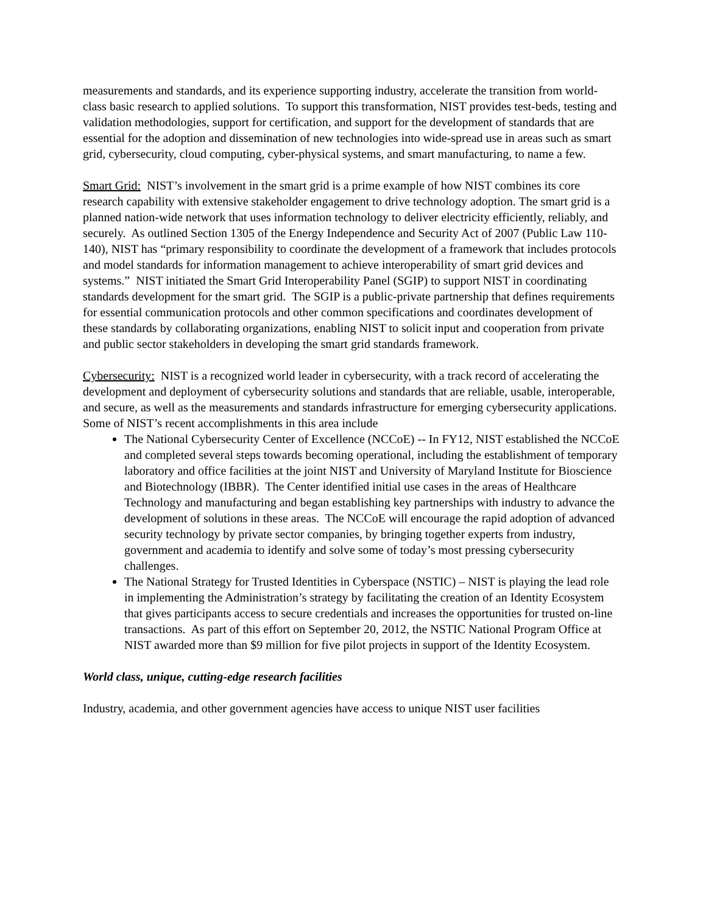measurements and standards, and its experience supporting industry, accelerate the transition from world-class basic research to applied solutions. To support this transformation, NIST provides test-beds, testing and validation methodologies, support for certification, and support for the development of standards that are essential for the adoption and dissemination of new technologies into wide-spread use in areas such as smart grid, cybersecurity, cloud computing, cyber-physical systems, and smart manufacturing, to name a few.
Smart Grid: NIST’s involvement in the smart grid is a prime example of how NIST combines its core research capability with extensive stakeholder engagement to drive technology adoption. The smart grid is a planned nation-wide network that uses information technology to deliver electricity efficiently, reliably, and securely. As outlined Section 1305 of the Energy Independence and Security Act of 2007 (Public Law 110-140), NIST has “primary responsibility to coordinate the development of a framework that includes protocols and model standards for information management to achieve interoperability of smart grid devices and systems.” NIST initiated the Smart Grid Interoperability Panel (SGIP) to support NIST in coordinating standards development for the smart grid. The SGIP is a public-private partnership that defines requirements for essential communication protocols and other common specifications and coordinates development of these standards by collaborating organizations, enabling NIST to solicit input and cooperation from private and public sector stakeholders in developing the smart grid standards framework.
Cybersecurity: NIST is a recognized world leader in cybersecurity, with a track record of accelerating the development and deployment of cybersecurity solutions and standards that are reliable, usable, interoperable, and secure, as well as the measurements and standards infrastructure for emerging cybersecurity applications. Some of NIST’s recent accomplishments in this area include
The National Cybersecurity Center of Excellence (NCCoE) -- In FY12, NIST established the NCCoE and completed several steps towards becoming operational, including the establishment of temporary laboratory and office facilities at the joint NIST and University of Maryland Institute for Bioscience and Biotechnology (IBBR). The Center identified initial use cases in the areas of Healthcare Technology and manufacturing and began establishing key partnerships with industry to advance the development of solutions in these areas. The NCCoE will encourage the rapid adoption of advanced security technology by private sector companies, by bringing together experts from industry, government and academia to identify and solve some of today’s most pressing cybersecurity challenges.
The National Strategy for Trusted Identities in Cyberspace (NSTIC) – NIST is playing the lead role in implementing the Administration’s strategy by facilitating the creation of an Identity Ecosystem that gives participants access to secure credentials and increases the opportunities for trusted on-line transactions. As part of this effort on September 20, 2012, the NSTIC National Program Office at NIST awarded more than $9 million for five pilot projects in support of the Identity Ecosystem.
World class, unique, cutting-edge research facilities
Industry, academia, and other government agencies have access to unique NIST user facilities